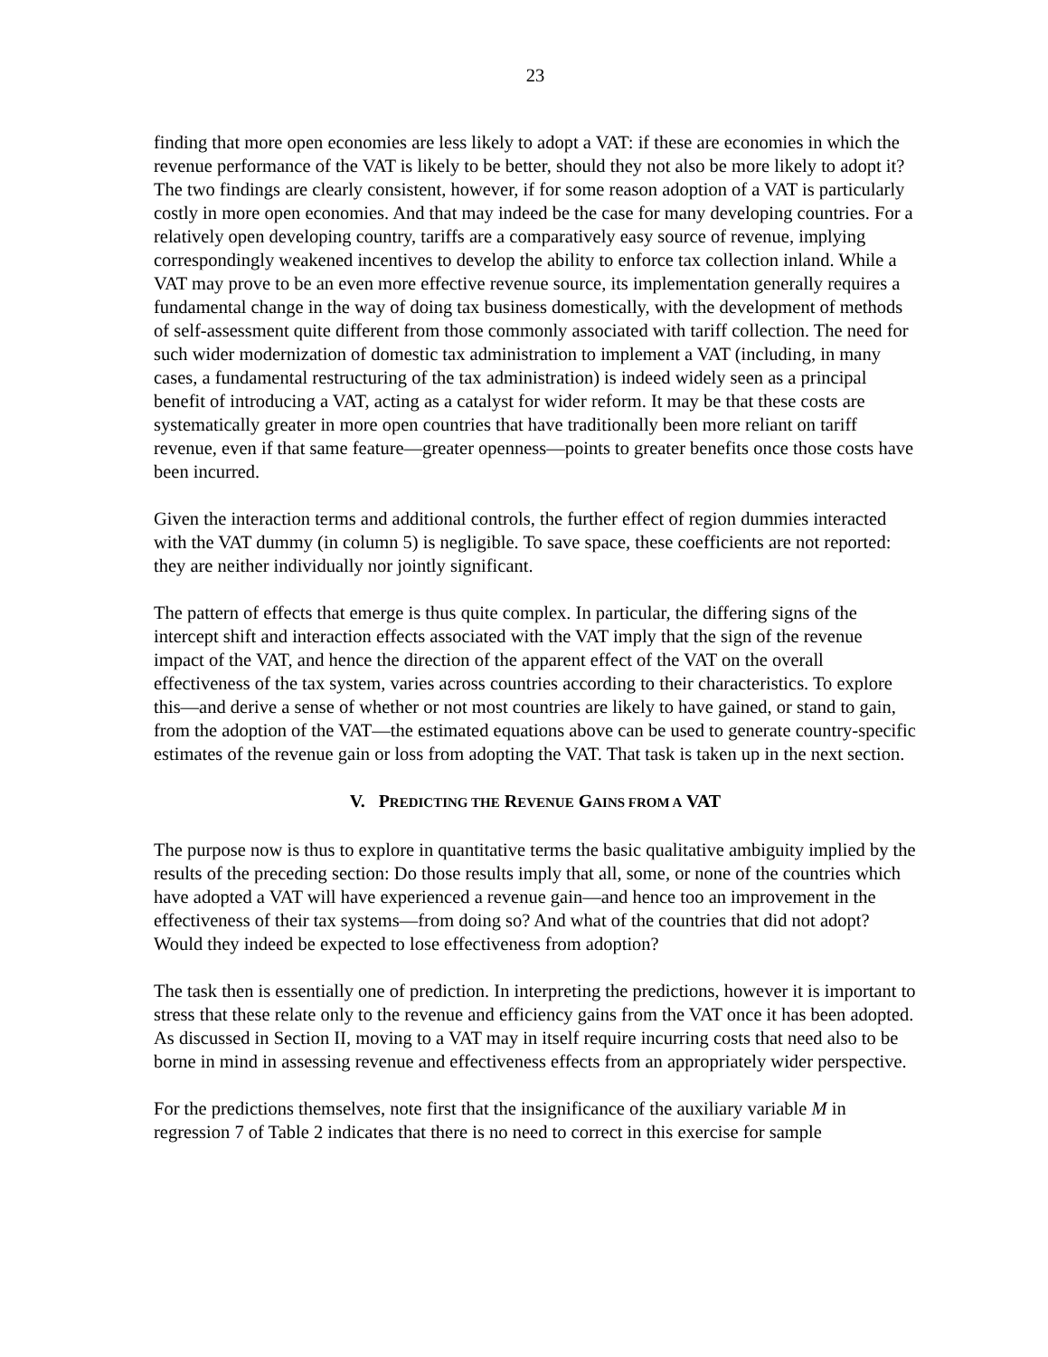23
finding that more open economies are less likely to adopt a VAT: if these are economies in which the revenue performance of the VAT is likely to be better, should they not also be more likely to adopt it? The two findings are clearly consistent, however, if for some reason adoption of a VAT is particularly costly in more open economies. And that may indeed be the case for many developing countries. For a relatively open developing country, tariffs are a comparatively easy source of revenue, implying correspondingly weakened incentives to develop the ability to enforce tax collection inland. While a VAT may prove to be an even more effective revenue source, its implementation generally requires a fundamental change in the way of doing tax business domestically, with the development of methods of self-assessment quite different from those commonly associated with tariff collection. The need for such wider modernization of domestic tax administration to implement a VAT (including, in many cases, a fundamental restructuring of the tax administration) is indeed widely seen as a principal benefit of introducing a VAT, acting as a catalyst for wider reform. It may be that these costs are systematically greater in more open countries that have traditionally been more reliant on tariff revenue, even if that same feature—greater openness—points to greater benefits once those costs have been incurred.
Given the interaction terms and additional controls, the further effect of region dummies interacted with the VAT dummy (in column 5) is negligible. To save space, these coefficients are not reported: they are neither individually nor jointly significant.
The pattern of effects that emerge is thus quite complex. In particular, the differing signs of the intercept shift and interaction effects associated with the VAT imply that the sign of the revenue impact of the VAT, and hence the direction of the apparent effect of the VAT on the overall effectiveness of the tax system, varies across countries according to their characteristics. To explore this—and derive a sense of whether or not most countries are likely to have gained, or stand to gain, from the adoption of the VAT—the estimated equations above can be used to generate country-specific estimates of the revenue gain or loss from adopting the VAT. That task is taken up in the next section.
V. PREDICTING THE REVENUE GAINS FROM A VAT
The purpose now is thus to explore in quantitative terms the basic qualitative ambiguity implied by the results of the preceding section: Do those results imply that all, some, or none of the countries which have adopted a VAT will have experienced a revenue gain—and hence too an improvement in the effectiveness of their tax systems—from doing so? And what of the countries that did not adopt? Would they indeed be expected to lose effectiveness from adoption?
The task then is essentially one of prediction. In interpreting the predictions, however it is important to stress that these relate only to the revenue and efficiency gains from the VAT once it has been adopted. As discussed in Section II, moving to a VAT may in itself require incurring costs that need also to be borne in mind in assessing revenue and effectiveness effects from an appropriately wider perspective.
For the predictions themselves, note first that the insignificance of the auxiliary variable M in regression 7 of Table 2 indicates that there is no need to correct in this exercise for sample